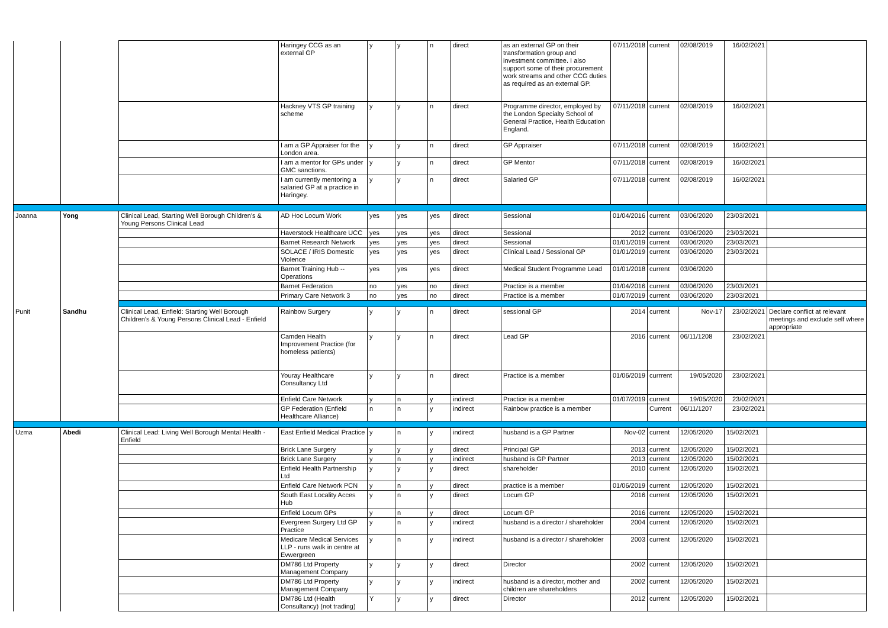| | | | Haringey CCG as an external GP | y | y | n | direct | as an external GP on their transformation group and investment committee. I also support some of their procurement work streams and other CCG duties as required as an external GP. | 07/11/2018 | current | 02/08/2019 | 16/02/2021 | |
| | | | Hackney VTS GP training scheme | y | y | n | direct | Programme director, employed by the London Specialty School of General Practice, Health Education England. | 07/11/2018 | current | 02/08/2019 | 16/02/2021 | |
| | | | I am a GP Appraiser for the London area. | y | y | n | direct | GP Appraiser | 07/11/2018 | current | 02/08/2019 | 16/02/2021 | |
| | | | I am a mentor for GPs under GMC sanctions. | y | y | n | direct | GP Mentor | 07/11/2018 | current | 02/08/2019 | 16/02/2021 | |
| | | | I am currently mentoring a salaried GP at a practice in Haringey. | y | y | n | direct | Salaried GP | 07/11/2018 | current | 02/08/2019 | 16/02/2021 | |
| Joanna | Yong | Clinical Lead, Starting Well Borough Children's & Young Persons Clinical Lead | AD Hoc Locum Work | yes | yes | yes | direct | Sessional | 01/04/2016 | current | 03/06/2020 | 23/03/2021 | |
| | | | Haverstock Healthcare UCC | yes | yes | yes | direct | Sessional | 2012 | current | 03/06/2020 | 23/03/2021 | |
| | | | Barnet Research Network | yes | yes | yes | direct | Sessional | 01/01/2019 | current | 03/06/2020 | 23/03/2021 | |
| | | | SOLACE / IRIS Domestic Violence | yes | yes | yes | direct | Clinical Lead / Sessional GP | 01/01/2019 | current | 03/06/2020 | 23/03/2021 | |
| | | | Barnet Training Hub -- Operations | yes | yes | yes | direct | Medical Student Programme Lead | 01/01/2018 | current | 03/06/2020 | | |
| | | | Barnet Federation | no | yes | no | direct | Practice is a member | 01/04/2016 | current | 03/06/2020 | 23/03/2021 | |
| | | | Primary Care Network 3 | no | yes | no | direct | Practice is a member | 01/07/2019 | current | 03/06/2020 | 23/03/2021 | |
| Punit | Sandhu | Clinical Lead, Enfield: Starting Well Borough Children's & Young Persons Clinical Lead - Enfield | Rainbow Surgery | y | y | n | direct | sessional GP | 2014 | current | Nov-17 | 23/02/2021 | Declare conflict at relevant meetings and exclude self where appropriate |
| | | | Camden Health Improvement Practice (for homeless patients) | y | y | n | direct | Lead GP | 2016 | current | 06/11/1208 | 23/02/2021 | |
| | | | Youray Healthcare Consultancy Ltd | y | y | n | direct | Practice is a member | 01/06/2019 | currrent | 19/05/2020 | 23/02/2021 | |
| | | | Enfield Care Network | y | n | y | indirect | Practice is a member | 01/07/2019 | current | 19/05/2020 | 23/02/2021 | |
| | | | GP Federation (Enfield Healthcare Alliance) | n | n | y | indirect | Rainbow practice is a member | | Current | 06/11/1207 | 23/02/2021 | |
| Uzma | Abedi | Clinical Lead: Living Well Borough Mental Health - Enfield | East Enfield Medical Practice | y | n | y | indirect | husband is a GP Partner | Nov-02 | current | 12/05/2020 | 15/02/2021 | |
| | | | Brick Lane Surgery | y | y | y | direct | Principal GP | 2013 | current | 12/05/2020 | 15/02/2021 | |
| | | | Brick Lane Surgery | y | n | y | indirect | husband is GP Partner | 2013 | current | 12/05/2020 | 15/02/2021 | |
| | | | Enfield Health Partnership Ltd | y | y | y | direct | shareholder | 2010 | current | 12/05/2020 | 15/02/2021 | |
| | | | Enfield Care Network PCN | y | n | y | direct | practice is a member | 01/06/2019 | current | 12/05/2020 | 15/02/2021 | |
| | | | South East Locality Acces Hub | y | n | y | direct | Locum GP | 2016 | current | 12/05/2020 | 15/02/2021 | |
| | | | Enfield Locum GPs | y | n | y | direct | Locum GP | 2016 | current | 12/05/2020 | 15/02/2021 | |
| | | | Evergreen Surgery Ltd GP Practice | y | n | y | indirect | husband is a director / shareholder | 2004 | current | 12/05/2020 | 15/02/2021 | |
| | | | Medicare Medical Services LLP - runs walk in centre at Evwergreen | y | n | y | indirect | husband is a director / shareholder | 2003 | current | 12/05/2020 | 15/02/2021 | |
| | | | DM786 Ltd Property Management Company | y | y | y | direct | Director | 2002 | current | 12/05/2020 | 15/02/2021 | |
| | | | DM786 Ltd Property Management Company | y | y | y | indirect | husband is a director, mother and children are shareholders | 2002 | current | 12/05/2020 | 15/02/2021 | |
| | | | DM786 Ltd (Health Consultancy) (not trading) | Y | y | y | direct | Director | 2012 | current | 12/05/2020 | 15/02/2021 | |